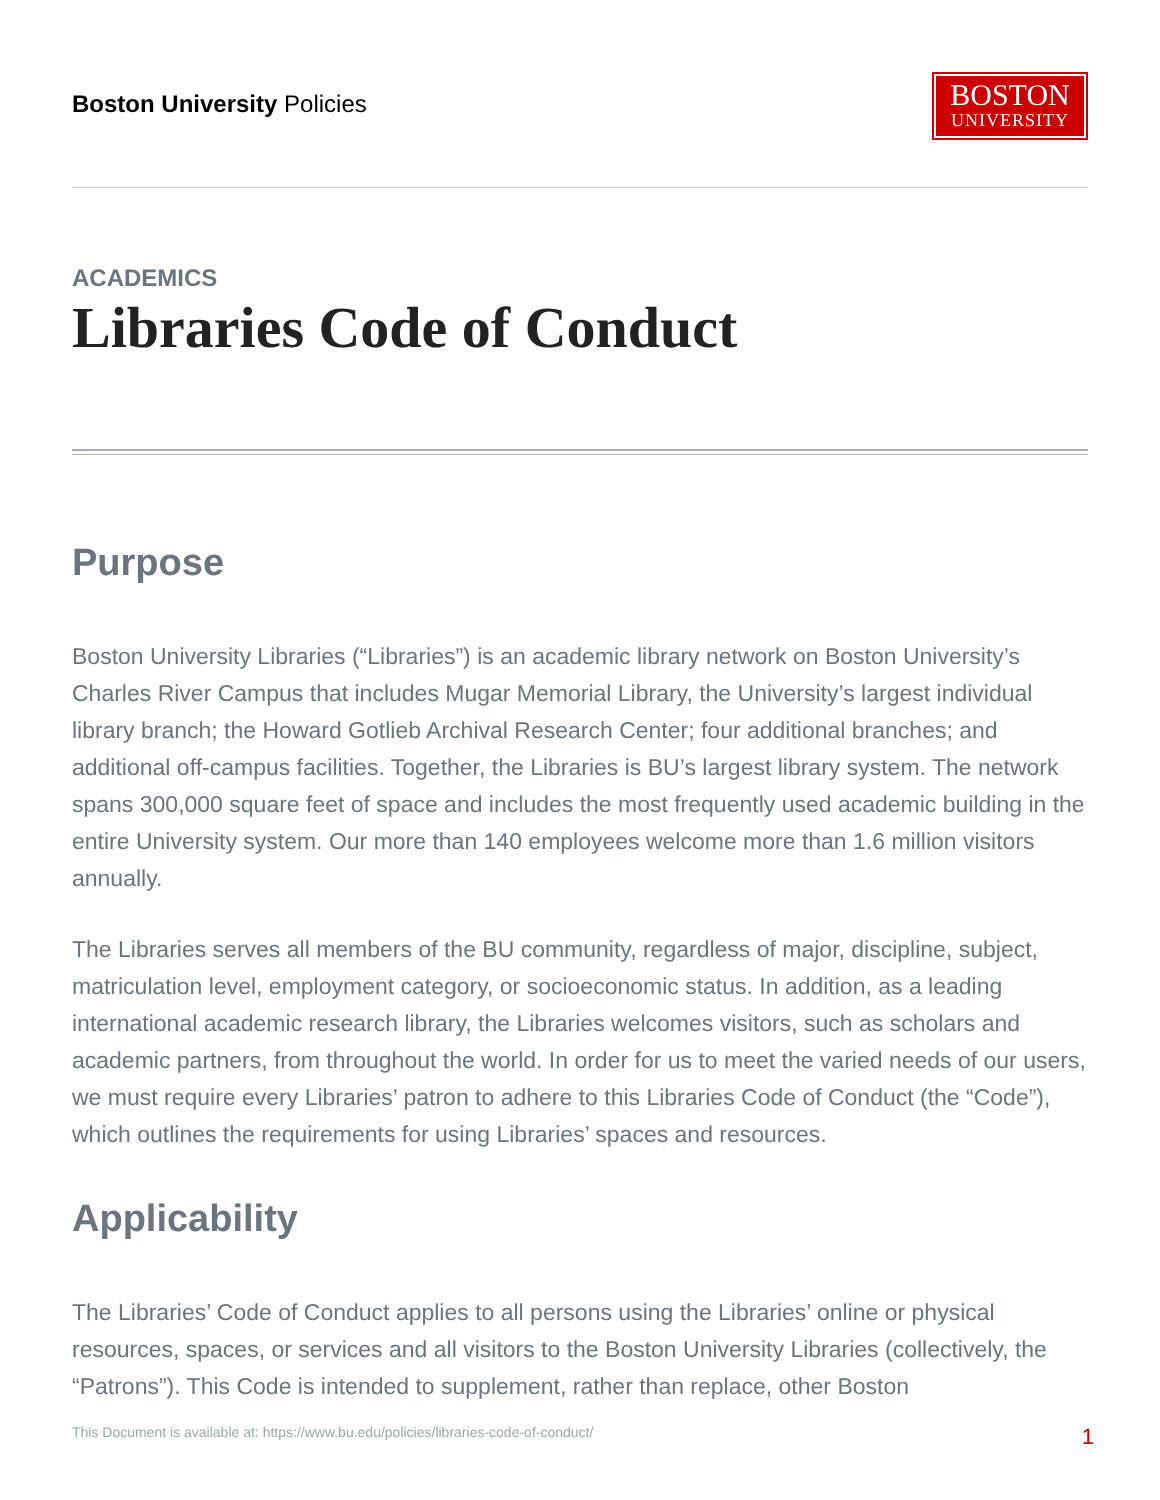Boston University Policies
BOSTON
UNIVERSITY
ACADEMICS
Libraries Code of Conduct
Purpose
Boston University Libraries (“Libraries”) is an academic library network on Boston University’s Charles River Campus that includes Mugar Memorial Library, the University’s largest individual library branch; the Howard Gotlieb Archival Research Center; four additional branches; and additional off-campus facilities. Together, the Libraries is BU’s largest library system. The network spans 300,000 square feet of space and includes the most frequently used academic building in the entire University system. Our more than 140 employees welcome more than 1.6 million visitors annually.
The Libraries serves all members of the BU community, regardless of major, discipline, subject, matriculation level, employment category, or socioeconomic status. In addition, as a leading international academic research library, the Libraries welcomes visitors, such as scholars and academic partners, from throughout the world. In order for us to meet the varied needs of our users, we must require every Libraries’ patron to adhere to this Libraries Code of Conduct (the “Code”), which outlines the requirements for using Libraries’ spaces and resources.
Applicability
The Libraries’ Code of Conduct applies to all persons using the Libraries’ online or physical resources, spaces, or services and all visitors to the Boston University Libraries (collectively, the “Patrons”). This Code is intended to supplement, rather than replace, other Boston
This Document is available at: https://www.bu.edu/policies/libraries-code-of-conduct/ 1